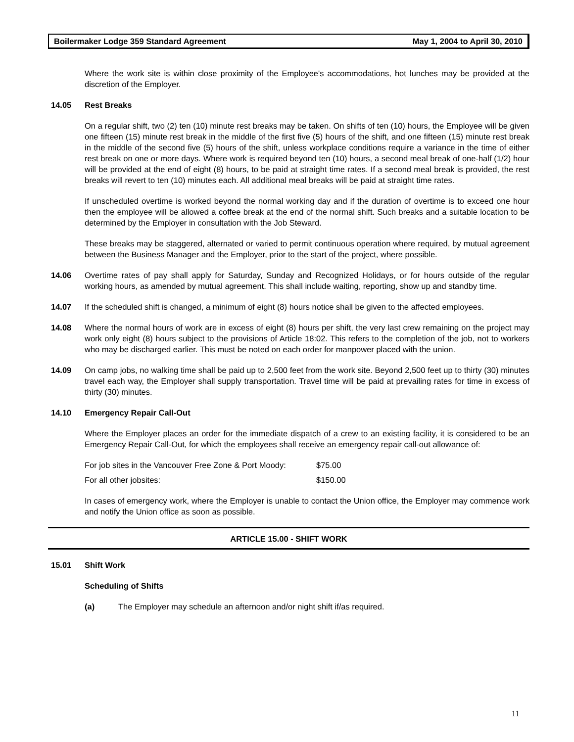Boilermaker Lodge 359 Standard Agreement May 1, 2004 to April 30, 2010
Where the work site is within close proximity of the Employee's accommodations, hot lunches may be provided at the discretion of the Employer.
14.05 Rest Breaks
On a regular shift, two (2) ten (10) minute rest breaks may be taken. On shifts of ten (10) hours, the Employee will be given one fifteen (15) minute rest break in the middle of the first five (5) hours of the shift, and one fifteen (15) minute rest break in the middle of the second five (5) hours of the shift, unless workplace conditions require a variance in the time of either rest break on one or more days. Where work is required beyond ten (10) hours, a second meal break of one-half (1/2) hour will be provided at the end of eight (8) hours, to be paid at straight time rates. If a second meal break is provided, the rest breaks will revert to ten (10) minutes each. All additional meal breaks will be paid at straight time rates.
If unscheduled overtime is worked beyond the normal working day and if the duration of overtime is to exceed one hour then the employee will be allowed a coffee break at the end of the normal shift. Such breaks and a suitable location to be determined by the Employer in consultation with the Job Steward.
These breaks may be staggered, alternated or varied to permit continuous operation where required, by mutual agreement between the Business Manager and the Employer, prior to the start of the project, where possible.
14.06 Overtime rates of pay shall apply for Saturday, Sunday and Recognized Holidays, or for hours outside of the regular working hours, as amended by mutual agreement. This shall include waiting, reporting, show up and standby time.
14.07 If the scheduled shift is changed, a minimum of eight (8) hours notice shall be given to the affected employees.
14.08 Where the normal hours of work are in excess of eight (8) hours per shift, the very last crew remaining on the project may work only eight (8) hours subject to the provisions of Article 18:02. This refers to the completion of the job, not to workers who may be discharged earlier. This must be noted on each order for manpower placed with the union.
14.09 On camp jobs, no walking time shall be paid up to 2,500 feet from the work site. Beyond 2,500 feet up to thirty (30) minutes travel each way, the Employer shall supply transportation. Travel time will be paid at prevailing rates for time in excess of thirty (30) minutes.
14.10 Emergency Repair Call-Out
Where the Employer places an order for the immediate dispatch of a crew to an existing facility, it is considered to be an Emergency Repair Call-Out, for which the employees shall receive an emergency repair call-out allowance of:
| For job sites in the Vancouver Free Zone & Port Moody: | $75.00 |
| For all other jobsites: | $150.00 |
In cases of emergency work, where the Employer is unable to contact the Union office, the Employer may commence work and notify the Union office as soon as possible.
ARTICLE 15.00 - SHIFT WORK
15.01 Shift Work
Scheduling of Shifts
(a) The Employer may schedule an afternoon and/or night shift if/as required.
11